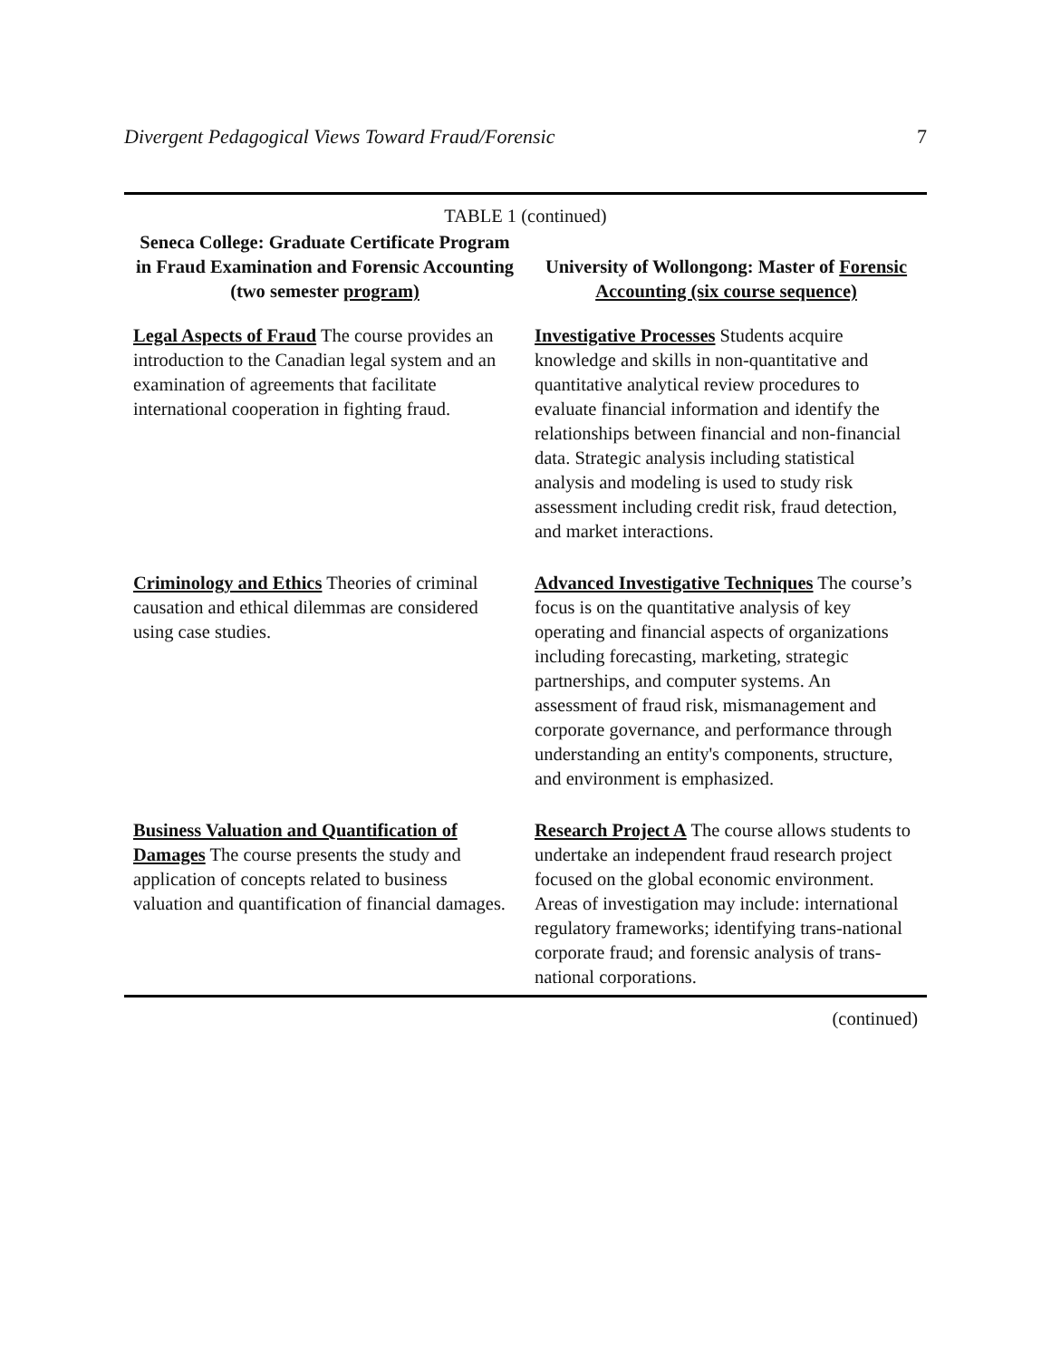Divergent Pedagogical Views Toward Fraud/Forensic 7
TABLE 1 (continued)
| Seneca College: Graduate Certificate Program in Fraud Examination and Forensic Accounting (two semester program) | University of Wollongong: Master of Forensic Accounting (six course sequence) |
| --- | --- |
| Legal Aspects of Fraud The course provides an introduction to the Canadian legal system and an examination of agreements that facilitate international cooperation in fighting fraud. | Investigative Processes Students acquire knowledge and skills in non-quantitative and quantitative analytical review procedures to evaluate financial information and identify the relationships between financial and non-financial data. Strategic analysis including statistical analysis and modeling is used to study risk assessment including credit risk, fraud detection, and market interactions. |
| Criminology and Ethics Theories of criminal causation and ethical dilemmas are considered using case studies. | Advanced Investigative Techniques The course’s focus is on the quantitative analysis of key operating and financial aspects of organizations including forecasting, marketing, strategic partnerships, and computer systems. An assessment of fraud risk, mismanagement and corporate governance, and performance through understanding an entity's components, structure, and environment is emphasized. |
| Business Valuation and Quantification of Damages The course presents the study and application of concepts related to business valuation and quantification of financial damages. | Research Project A The course allows students to undertake an independent fraud research project focused on the global economic environment. Areas of investigation may include: international regulatory frameworks; identifying trans-national corporate fraud; and forensic analysis of trans-national corporations. |
(continued)